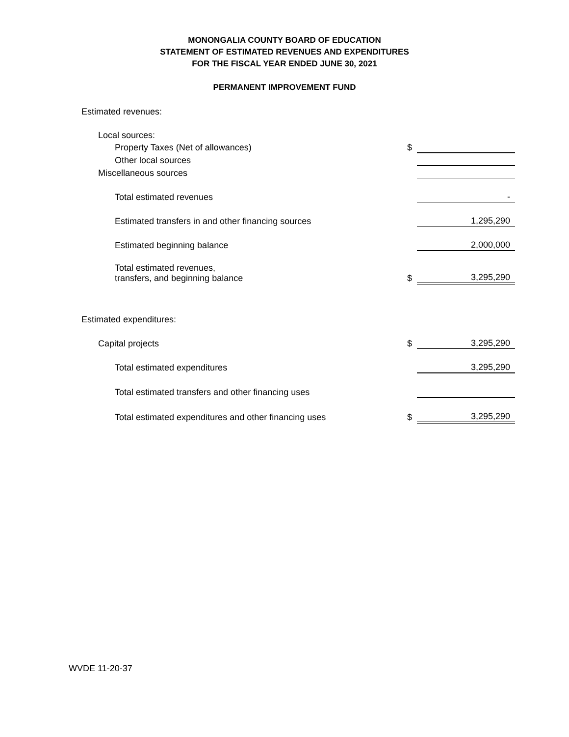MONONGALIA COUNTY BOARD OF EDUCATION
STATEMENT OF ESTIMATED REVENUES AND EXPENDITURES
FOR THE FISCAL YEAR ENDED JUNE 30, 2021
PERMANENT IMPROVEMENT FUND
| Estimated revenues: | | |
| Local sources: | | |
| Property Taxes (Net of allowances) | $ | |
| Other local sources | | |
| Miscellaneous sources | | |
| Total estimated revenues | | - |
| Estimated transfers in and other financing sources | | 1,295,290 |
| Estimated beginning balance | | 2,000,000 |
| Total estimated revenues, transfers, and beginning balance | $ | 3,295,290 |
| Estimated expenditures: | | |
| Capital projects | $ | 3,295,290 |
| Total estimated expenditures | | 3,295,290 |
| Total estimated transfers and other financing uses | | |
| Total estimated expenditures and other financing uses | $ | 3,295,290 |
WVDE 11-20-37